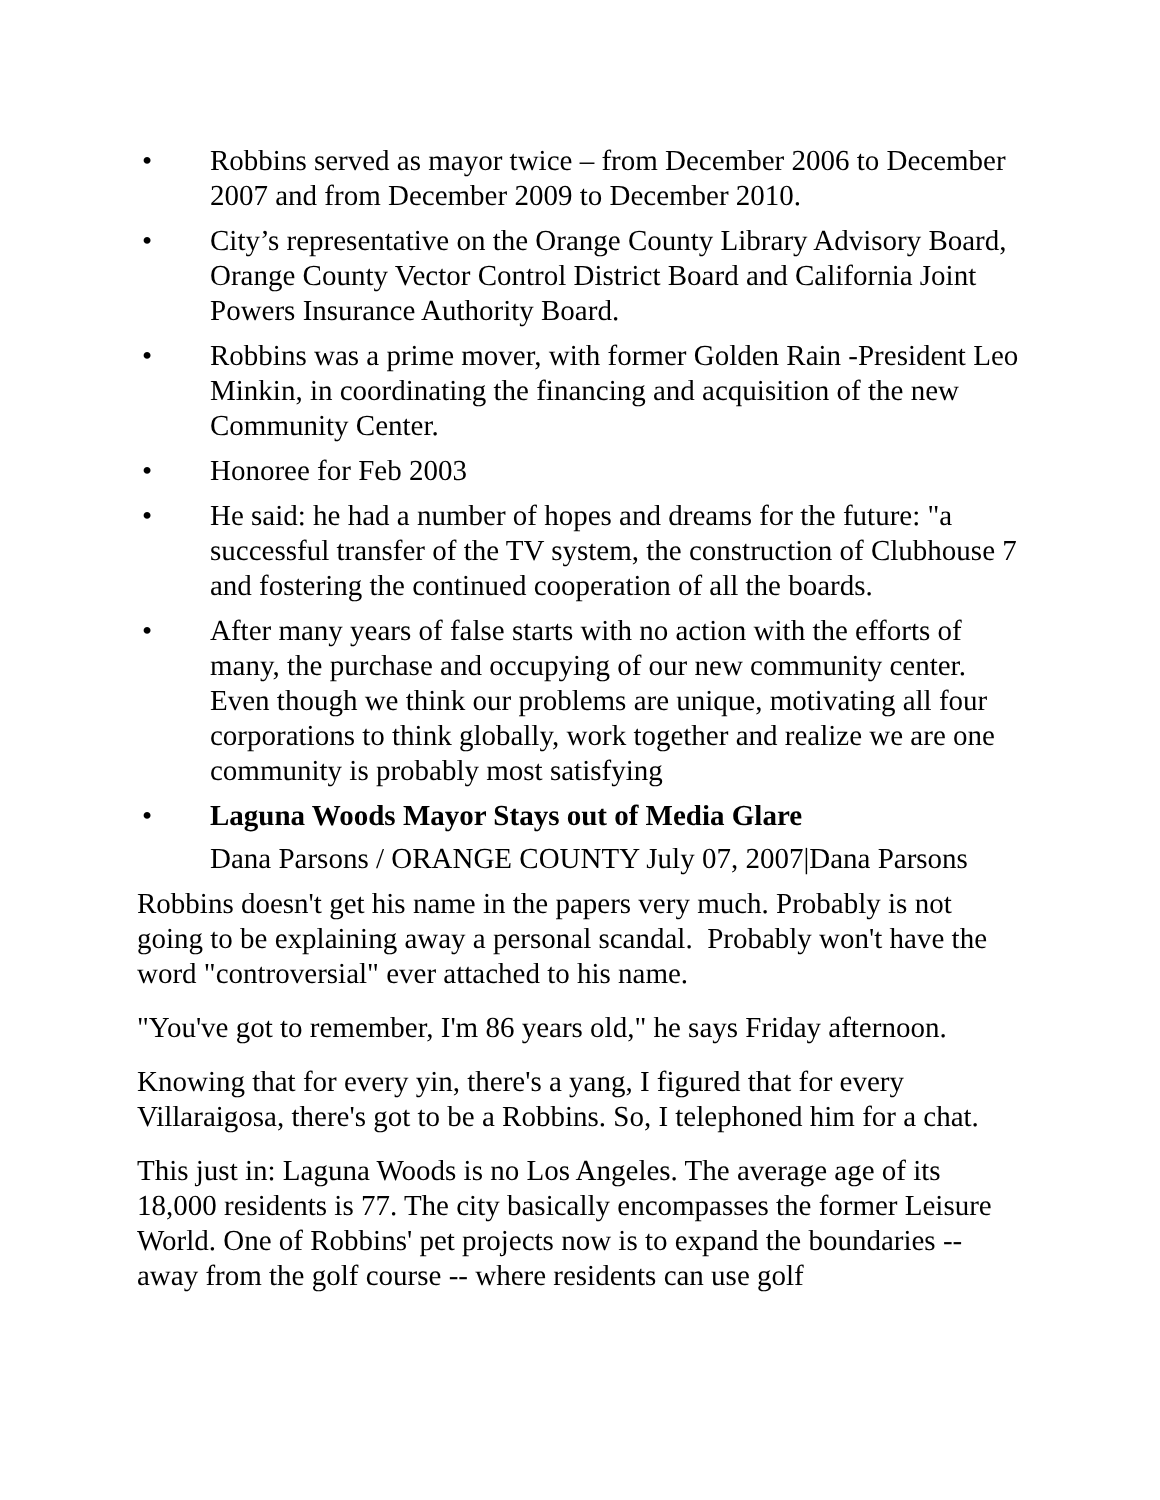• Robbins served as mayor twice – from December 2006 to December 2007 and from December 2009 to December 2010.
• City’s representative on the Orange County Library Advisory Board, Orange County Vector Control District Board and California Joint Powers Insurance Authority Board.
• Robbins was a prime mover, with former Golden Rain -President Leo Minkin, in coordinating the financing and acquisition of the new Community Center.
• Honoree for Feb 2003
• He said: he had a number of hopes and dreams for the future: "a successful transfer of the TV system, the construction of Clubhouse 7 and fostering the continued cooperation of all the boards.
• After many years of false starts with no action with the efforts of many, the purchase and occupying of our new community center. Even though we think our problems are unique, motivating all four corporations to think globally, work together and realize we are one community is probably most satisfying
• Laguna Woods Mayor Stays out of Media Glare
Dana Parsons / ORANGE COUNTY July 07, 2007|Dana Parsons
Robbins doesn't get his name in the papers very much. Probably is not going to be explaining away a personal scandal. Probably won't have the word "controversial" ever attached to his name.
"You've got to remember, I'm 86 years old," he says Friday afternoon.
Knowing that for every yin, there's a yang, I figured that for every Villaraigosa, there's got to be a Robbins. So, I telephoned him for a chat.
This just in: Laguna Woods is no Los Angeles. The average age of its 18,000 residents is 77. The city basically encompasses the former Leisure World. One of Robbins' pet projects now is to expand the boundaries -- away from the golf course -- where residents can use golf